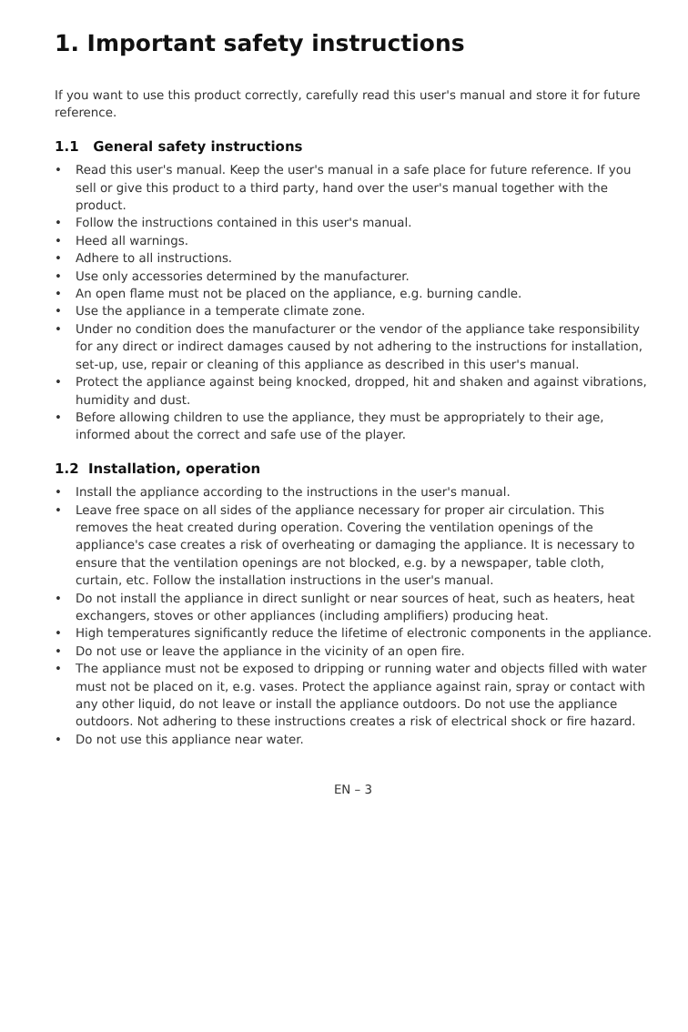1. Important safety instructions
If you want to use this product correctly, carefully read this user's manual and store it for future reference.
1.1 General safety instructions
• Read this user's manual. Keep the user's manual in a safe place for future reference. If you sell or give this product to a third party, hand over the user's manual together with the product.
• Follow the instructions contained in this user's manual.
• Heed all warnings.
• Adhere to all instructions.
• Use only accessories determined by the manufacturer.
• An open flame must not be placed on the appliance, e.g. burning candle.
• Use the appliance in a temperate climate zone.
• Under no condition does the manufacturer or the vendor of the appliance take responsibility for any direct or indirect damages caused by not adhering to the instructions for installation, set-up, use, repair or cleaning of this appliance as described in this user's manual.
• Protect the appliance against being knocked, dropped, hit and shaken and against vibrations, humidity and dust.
• Before allowing children to use the appliance, they must be appropriately to their age, informed about the correct and safe use of the player.
1.2 Installation, operation
• Install the appliance according to the instructions in the user's manual.
• Leave free space on all sides of the appliance necessary for proper air circulation. This removes the heat created during operation. Covering the ventilation openings of the appliance's case creates a risk of overheating or damaging the appliance. It is necessary to ensure that the ventilation openings are not blocked, e.g. by a newspaper, table cloth, curtain, etc. Follow the installation instructions in the user's manual.
• Do not install the appliance in direct sunlight or near sources of heat, such as heaters, heat exchangers, stoves or other appliances (including amplifiers) producing heat.
• High temperatures significantly reduce the lifetime of electronic components in the appliance.
• Do not use or leave the appliance in the vicinity of an open fire.
• The appliance must not be exposed to dripping or running water and objects filled with water must not be placed on it, e.g. vases. Protect the appliance against rain, spray or contact with any other liquid, do not leave or install the appliance outdoors. Do not use the appliance outdoors. Not adhering to these instructions creates a risk of electrical shock or fire hazard.
• Do not use this appliance near water.
EN – 3